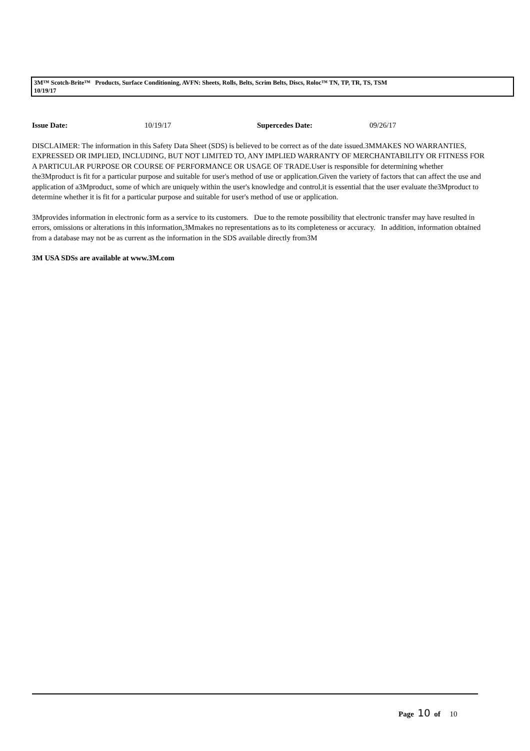3M™ Scotch-Brite™ Products, Surface Conditioning, AVFN: Sheets, Rolls, Belts, Scrim Belts, Discs, Roloc™ TN, TP, TR, TS, TSM
10/19/17
Issue Date: 10/19/17 Supercedes Date: 09/26/17
DISCLAIMER: The information in this Safety Data Sheet (SDS) is believed to be correct as of the date issued.3MMAKES NO WARRANTIES, EXPRESSED OR IMPLIED, INCLUDING, BUT NOT LIMITED TO, ANY IMPLIED WARRANTY OF MERCHANTABILITY OR FITNESS FOR A PARTICULAR PURPOSE OR COURSE OF PERFORMANCE OR USAGE OF TRADE.User is responsible for determining whether the3Mproduct is fit for a particular purpose and suitable for user's method of use or application.Given the variety of factors that can affect the use and application of a3Mproduct, some of which are uniquely within the user's knowledge and control,it is essential that the user evaluate the3Mproduct to determine whether it is fit for a particular purpose and suitable for user's method of use or application.
3Mprovides information in electronic form as a service to its customers. Due to the remote possibility that electronic transfer may have resulted in errors, omissions or alterations in this information,3Mmakes no representations as to its completeness or accuracy. In addition, information obtained from a database may not be as current as the information in the SDS available directly from3M
3M USA SDSs are available at www.3M.com
Page 10 of 10